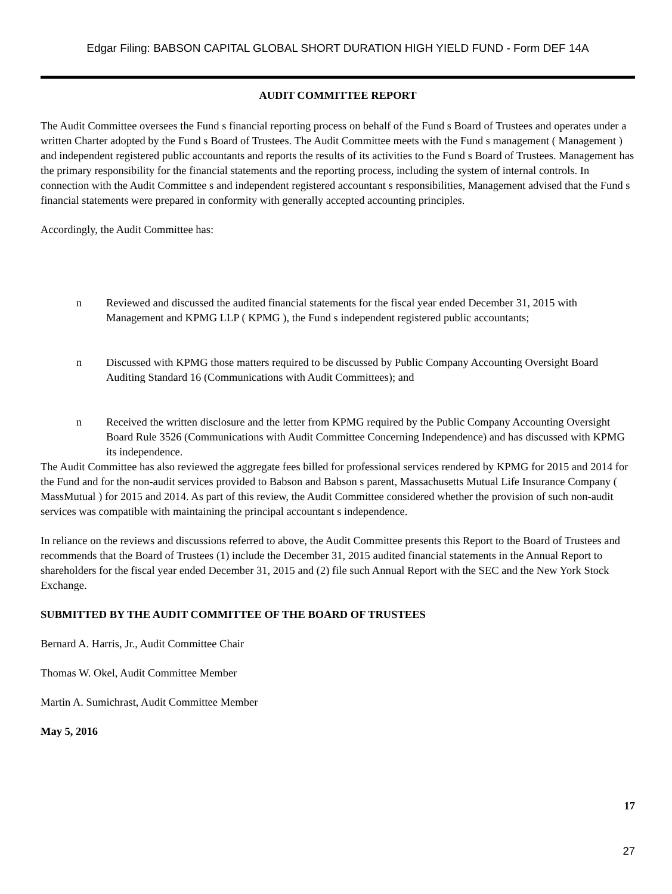Edgar Filing: BABSON CAPITAL GLOBAL SHORT DURATION HIGH YIELD FUND - Form DEF 14A
AUDIT COMMITTEE REPORT
The Audit Committee oversees the Fund s financial reporting process on behalf of the Fund s Board of Trustees and operates under a written Charter adopted by the Fund s Board of Trustees. The Audit Committee meets with the Fund s management ( Management ) and independent registered public accountants and reports the results of its activities to the Fund s Board of Trustees. Management has the primary responsibility for the financial statements and the reporting process, including the system of internal controls. In connection with the Audit Committee s and independent registered accountant s responsibilities, Management advised that the Fund s financial statements were prepared in conformity with generally accepted accounting principles.
Accordingly, the Audit Committee has:
n Reviewed and discussed the audited financial statements for the fiscal year ended December 31, 2015 with Management and KPMG LLP ( KPMG ), the Fund s independent registered public accountants;
n Discussed with KPMG those matters required to be discussed by Public Company Accounting Oversight Board Auditing Standard 16 (Communications with Audit Committees); and
n Received the written disclosure and the letter from KPMG required by the Public Company Accounting Oversight Board Rule 3526 (Communications with Audit Committee Concerning Independence) and has discussed with KPMG its independence.
The Audit Committee has also reviewed the aggregate fees billed for professional services rendered by KPMG for 2015 and 2014 for the Fund and for the non-audit services provided to Babson and Babson s parent, Massachusetts Mutual Life Insurance Company ( MassMutual ) for 2015 and 2014. As part of this review, the Audit Committee considered whether the provision of such non-audit services was compatible with maintaining the principal accountant s independence.
In reliance on the reviews and discussions referred to above, the Audit Committee presents this Report to the Board of Trustees and recommends that the Board of Trustees (1) include the December 31, 2015 audited financial statements in the Annual Report to shareholders for the fiscal year ended December 31, 2015 and (2) file such Annual Report with the SEC and the New York Stock Exchange.
SUBMITTED BY THE AUDIT COMMITTEE OF THE BOARD OF TRUSTEES
Bernard A. Harris, Jr., Audit Committee Chair
Thomas W. Okel, Audit Committee Member
Martin A. Sumichrast, Audit Committee Member
May 5, 2016
17
27